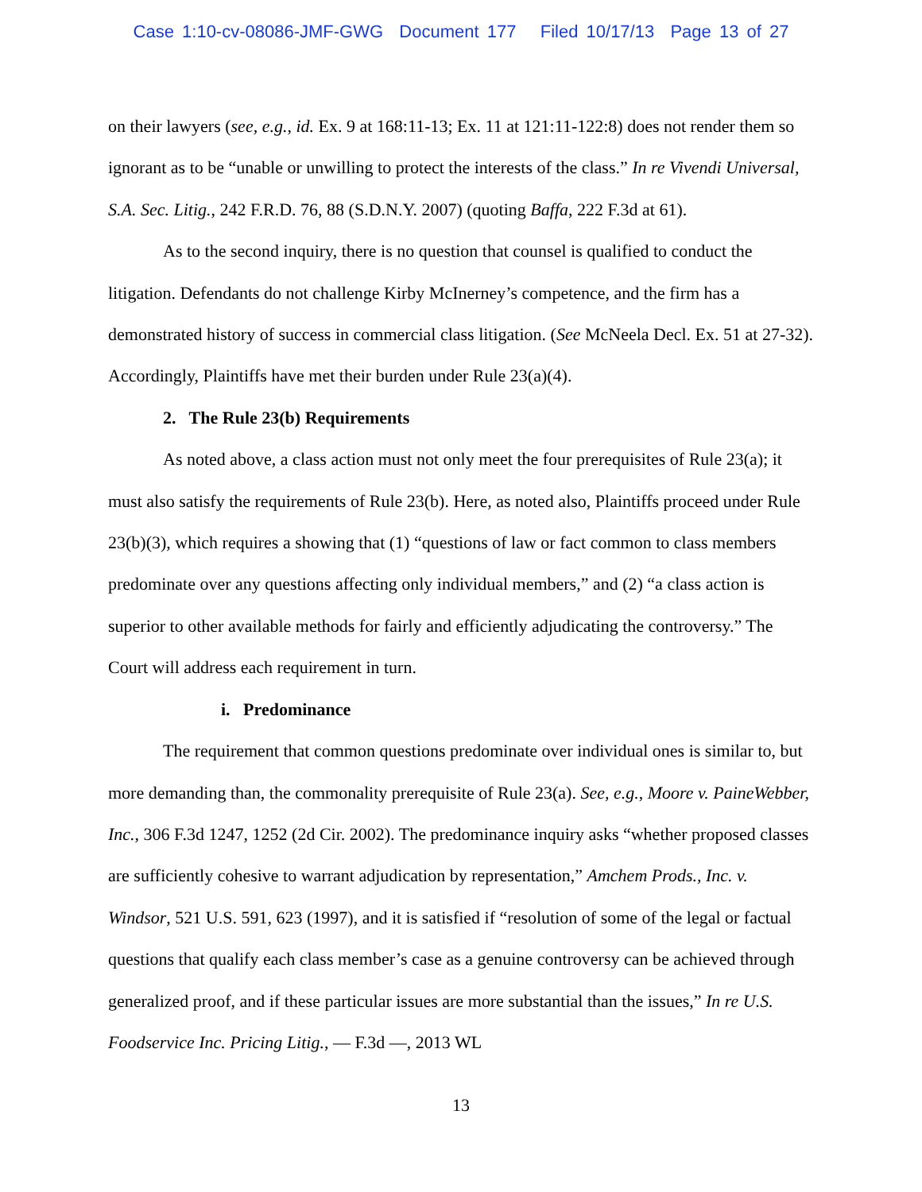Case 1:10-cv-08086-JMF-GWG Document 177 Filed 10/17/13 Page 13 of 27
on their lawyers (see, e.g., id. Ex. 9 at 168:11-13; Ex. 11 at 121:11-122:8) does not render them so ignorant as to be “unable or unwilling to protect the interests of the class.” In re Vivendi Universal, S.A. Sec. Litig., 242 F.R.D. 76, 88 (S.D.N.Y. 2007) (quoting Baffa, 222 F.3d at 61).
As to the second inquiry, there is no question that counsel is qualified to conduct the litigation. Defendants do not challenge Kirby McInerney’s competence, and the firm has a demonstrated history of success in commercial class litigation. (See McNeela Decl. Ex. 51 at 27-32). Accordingly, Plaintiffs have met their burden under Rule 23(a)(4).
2. The Rule 23(b) Requirements
As noted above, a class action must not only meet the four prerequisites of Rule 23(a); it must also satisfy the requirements of Rule 23(b). Here, as noted also, Plaintiffs proceed under Rule 23(b)(3), which requires a showing that (1) “questions of law or fact common to class members predominate over any questions affecting only individual members,” and (2) “a class action is superior to other available methods for fairly and efficiently adjudicating the controversy.” The Court will address each requirement in turn.
i. Predominance
The requirement that common questions predominate over individual ones is similar to, but more demanding than, the commonality prerequisite of Rule 23(a). See, e.g., Moore v. PaineWebber, Inc., 306 F.3d 1247, 1252 (2d Cir. 2002). The predominance inquiry asks “whether proposed classes are sufficiently cohesive to warrant adjudication by representation,” Amchem Prods., Inc. v. Windsor, 521 U.S. 591, 623 (1997), and it is satisfied if “resolution of some of the legal or factual questions that qualify each class member’s case as a genuine controversy can be achieved through generalized proof, and if these particular issues are more substantial than the issues,” In re U.S. Foodservice Inc. Pricing Litig., — F.3d —, 2013 WL
13